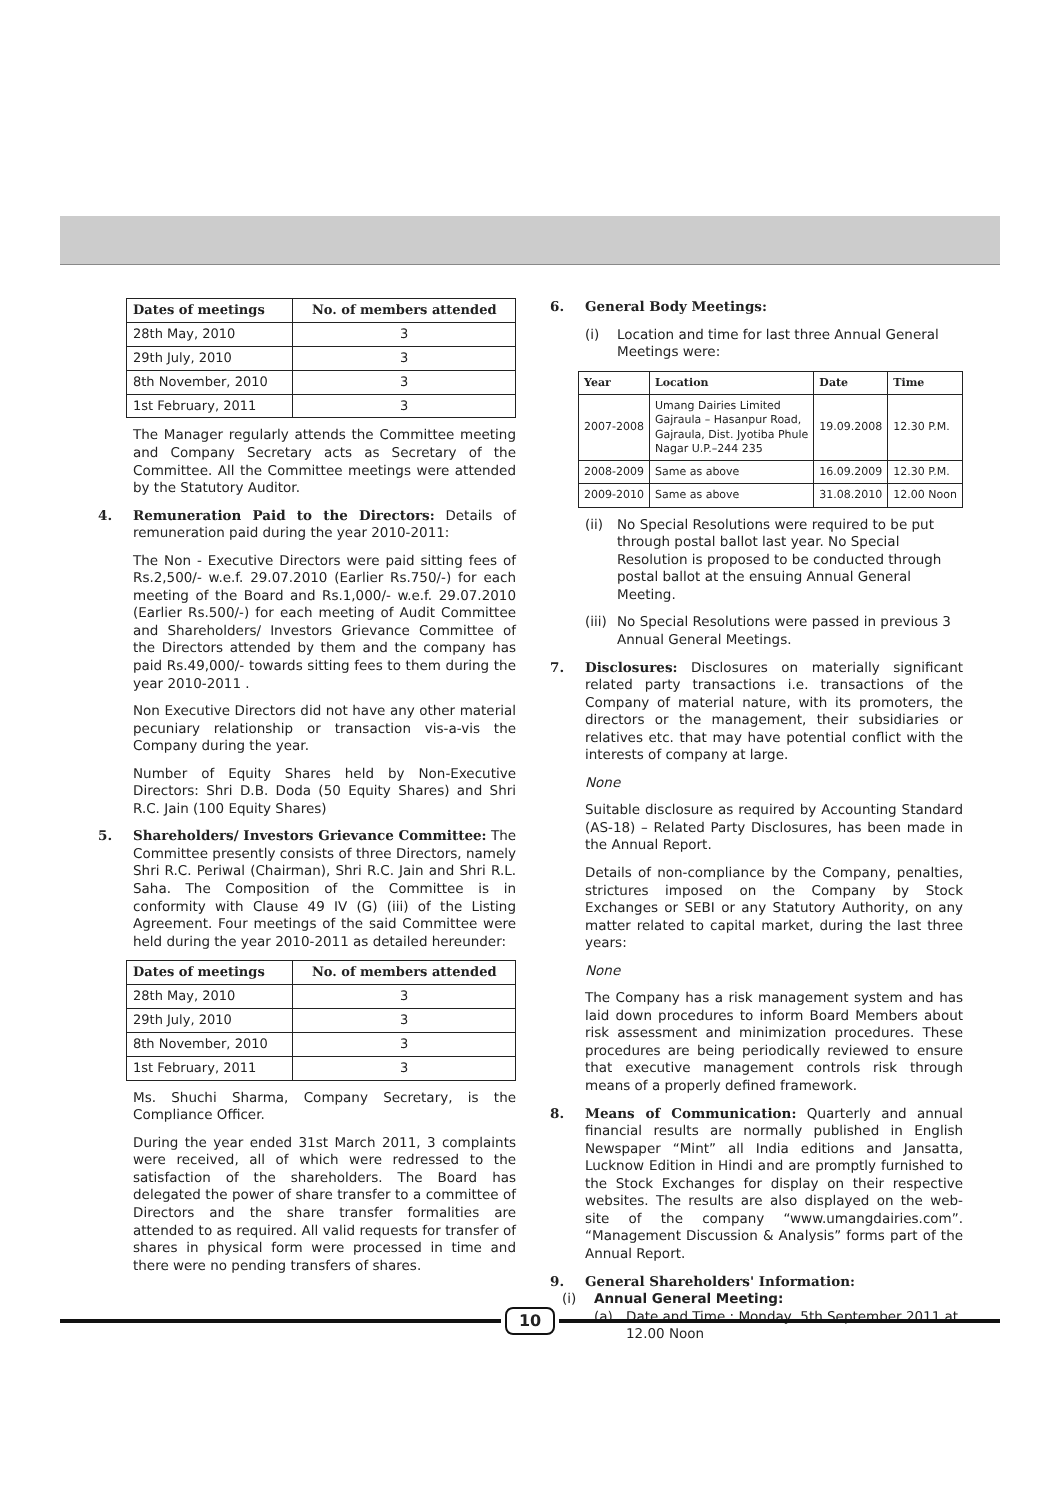| Dates of meetings | No. of members attended |
| --- | --- |
| 28th May, 2010 | 3 |
| 29th July, 2010 | 3 |
| 8th November, 2010 | 3 |
| 1st February, 2011 | 3 |
The Manager regularly attends the Committee meeting and Company Secretary acts as Secretary of the Committee. All the Committee meetings were attended by the Statutory Auditor.
4. Remuneration Paid to the Directors: Details of remuneration paid during the year 2010-2011:
The Non - Executive Directors were paid sitting fees of Rs.2,500/- w.e.f. 29.07.2010 (Earlier Rs.750/-) for each meeting of the Board and Rs.1,000/- w.e.f. 29.07.2010 (Earlier Rs.500/-) for each meeting of Audit Committee and Shareholders/ Investors Grievance Committee of the Directors attended by them and the company has paid Rs.49,000/- towards sitting fees to them during the year 2010-2011 .
Non Executive Directors did not have any other material pecuniary relationship or transaction vis-a-vis the Company during the year.
Number of Equity Shares held by Non-Executive Directors: Shri D.B. Doda (50 Equity Shares) and Shri R.C. Jain (100 Equity Shares)
5. Shareholders/ Investors Grievance Committee: The Committee presently consists of three Directors, namely Shri R.C. Periwal (Chairman), Shri R.C. Jain and Shri R.L. Saha. The Composition of the Committee is in conformity with Clause 49 IV (G) (iii) of the Listing Agreement. Four meetings of the said Committee were held during the year 2010-2011 as detailed hereunder:
| Dates of meetings | No. of members attended |
| --- | --- |
| 28th May, 2010 | 3 |
| 29th July, 2010 | 3 |
| 8th November, 2010 | 3 |
| 1st February, 2011 | 3 |
Ms. Shuchi Sharma, Company Secretary, is the Compliance Officer.
During the year ended 31st March 2011, 3 complaints were received, all of which were redressed to the satisfaction of the shareholders. The Board has delegated the power of share transfer to a committee of Directors and the share transfer formalities are attended to as required. All valid requests for transfer of shares in physical form were processed in time and there were no pending transfers of shares.
6. General Body Meetings:
(i) Location and time for last three Annual General Meetings were:
| Year | Location | Date | Time |
| --- | --- | --- | --- |
| 2007-2008 | Umang Dairies Limited Gajraula – Hasanpur Road, Gajraula, Dist. Jyotiba Phule Nagar U.P.–244 235 | 19.09.2008 | 12.30 P.M. |
| 2008-2009 | Same as above | 16.09.2009 | 12.30 P.M. |
| 2009-2010 | Same as above | 31.08.2010 | 12.00 Noon |
(ii)
No Special Resolutions were required to be put through postal ballot last year. No Special Resolution is proposed to be conducted through postal ballot at the ensuing Annual General Meeting.
(iii)
No Special Resolutions were passed in previous 3 Annual General Meetings.
7. Disclosures: Disclosures on materially significant related party transactions i.e. transactions of the Company of material nature, with its promoters, the directors or the management, their subsidiaries or relatives etc. that may have potential conflict with the interests of company at large.
None
Suitable disclosure as required by Accounting Standard (AS-18) – Related Party Disclosures, has been made in the Annual Report.
Details of non-compliance by the Company, penalties, strictures imposed on the Company by Stock Exchanges or SEBI or any Statutory Authority, on any matter related to capital market, during the last three years:
None
The Company has a risk management system and has laid down procedures to inform Board Members about risk assessment and minimization procedures. These procedures are being periodically reviewed to ensure that executive management controls risk through means of a properly defined framework.
8. Means of Communication: Quarterly and annual financial results are normally published in English Newspaper “Mint” all India editions and Jansatta, Lucknow Edition in Hindi and are promptly furnished to the Stock Exchanges for display on their respective websites. The results are also displayed on the web-site of the company “www.umangdairies.com”. “Management Discussion & Analysis” forms part of the Annual Report.
9. General Shareholders' Information:
(i) Annual General Meeting:
(a) Date and Time : Monday, 5th September 2011 at 12.00 Noon
10